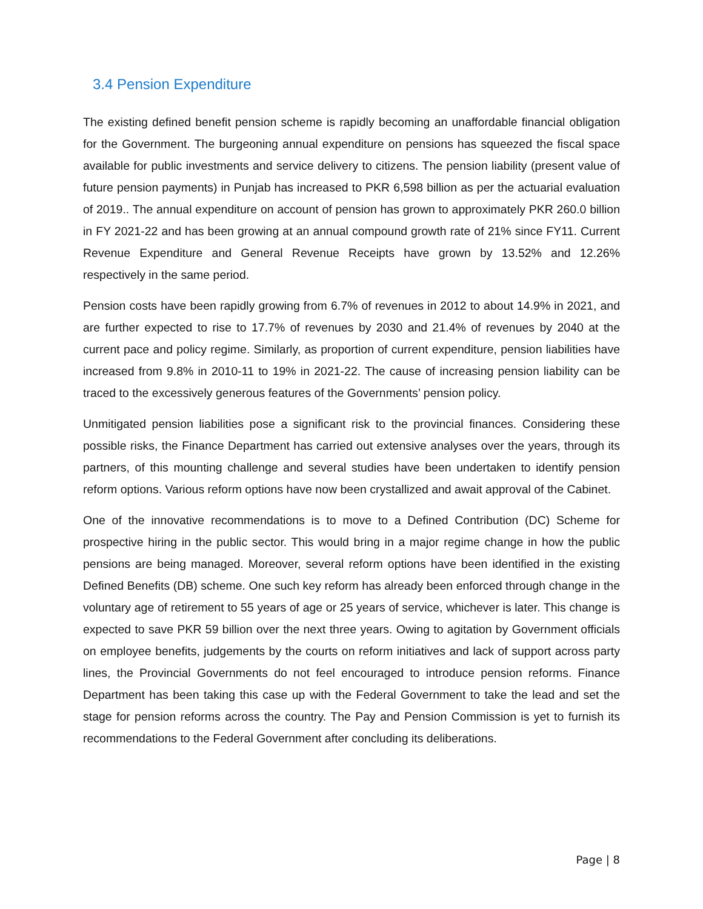3.4 Pension Expenditure
The existing defined benefit pension scheme is rapidly becoming an unaffordable financial obligation for the Government. The burgeoning annual expenditure on pensions has squeezed the fiscal space available for public investments and service delivery to citizens. The pension liability (present value of future pension payments) in Punjab has increased to PKR 6,598 billion as per the actuarial evaluation of 2019.. The annual expenditure on account of pension has grown to approximately PKR 260.0 billion in FY 2021-22 and has been growing at an annual compound growth rate of 21% since FY11. Current Revenue Expenditure and General Revenue Receipts have grown by 13.52% and 12.26% respectively in the same period.
Pension costs have been rapidly growing from 6.7% of revenues in 2012 to about 14.9% in 2021, and are further expected to rise to 17.7% of revenues by 2030 and 21.4% of revenues by 2040 at the current pace and policy regime. Similarly, as proportion of current expenditure, pension liabilities have increased from 9.8% in 2010-11 to 19% in 2021-22. The cause of increasing pension liability can be traced to the excessively generous features of the Governments’ pension policy.
Unmitigated pension liabilities pose a significant risk to the provincial finances. Considering these possible risks, the Finance Department has carried out extensive analyses over the years, through its partners, of this mounting challenge and several studies have been undertaken to identify pension reform options. Various reform options have now been crystallized and await approval of the Cabinet.
One of the innovative recommendations is to move to a Defined Contribution (DC) Scheme for prospective hiring in the public sector. This would bring in a major regime change in how the public pensions are being managed. Moreover, several reform options have been identified in the existing Defined Benefits (DB) scheme. One such key reform has already been enforced through change in the voluntary age of retirement to 55 years of age or 25 years of service, whichever is later. This change is expected to save PKR 59 billion over the next three years. Owing to agitation by Government officials on employee benefits, judgements by the courts on reform initiatives and lack of support across party lines, the Provincial Governments do not feel encouraged to introduce pension reforms. Finance Department has been taking this case up with the Federal Government to take the lead and set the stage for pension reforms across the country. The Pay and Pension Commission is yet to furnish its recommendations to the Federal Government after concluding its deliberations.
Page | 8